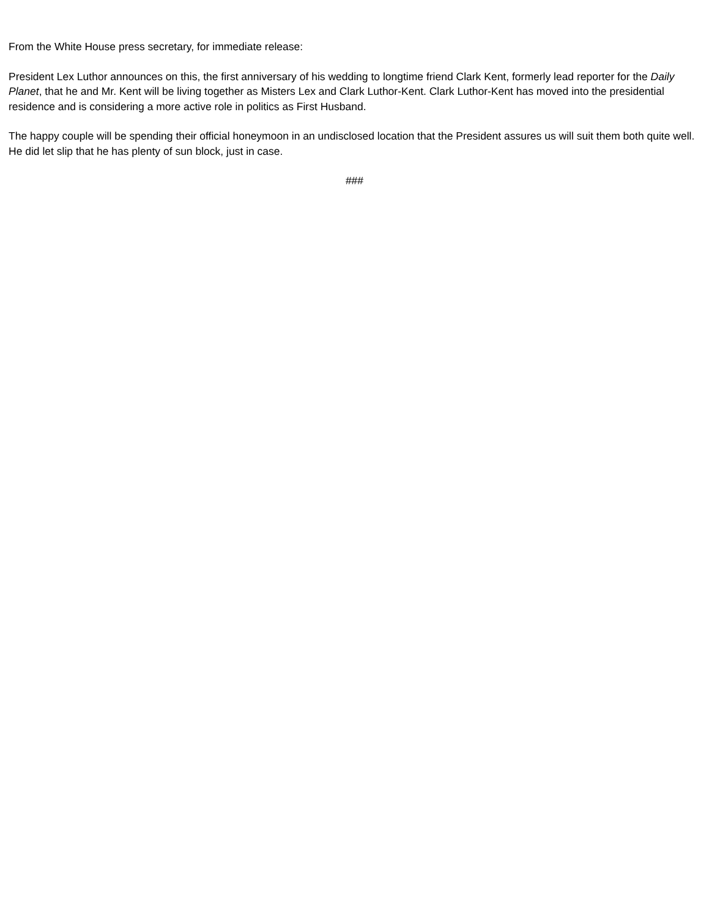From the White House press secretary, for immediate release:
President Lex Luthor announces on this, the first anniversary of his wedding to longtime friend Clark Kent, formerly lead reporter for the Daily Planet, that he and Mr. Kent will be living together as Misters Lex and Clark Luthor-Kent. Clark Luthor-Kent has moved into the presidential residence and is considering a more active role in politics as First Husband.
The happy couple will be spending their official honeymoon in an undisclosed location that the President assures us will suit them both quite well. He did let slip that he has plenty of sun block, just in case.
###